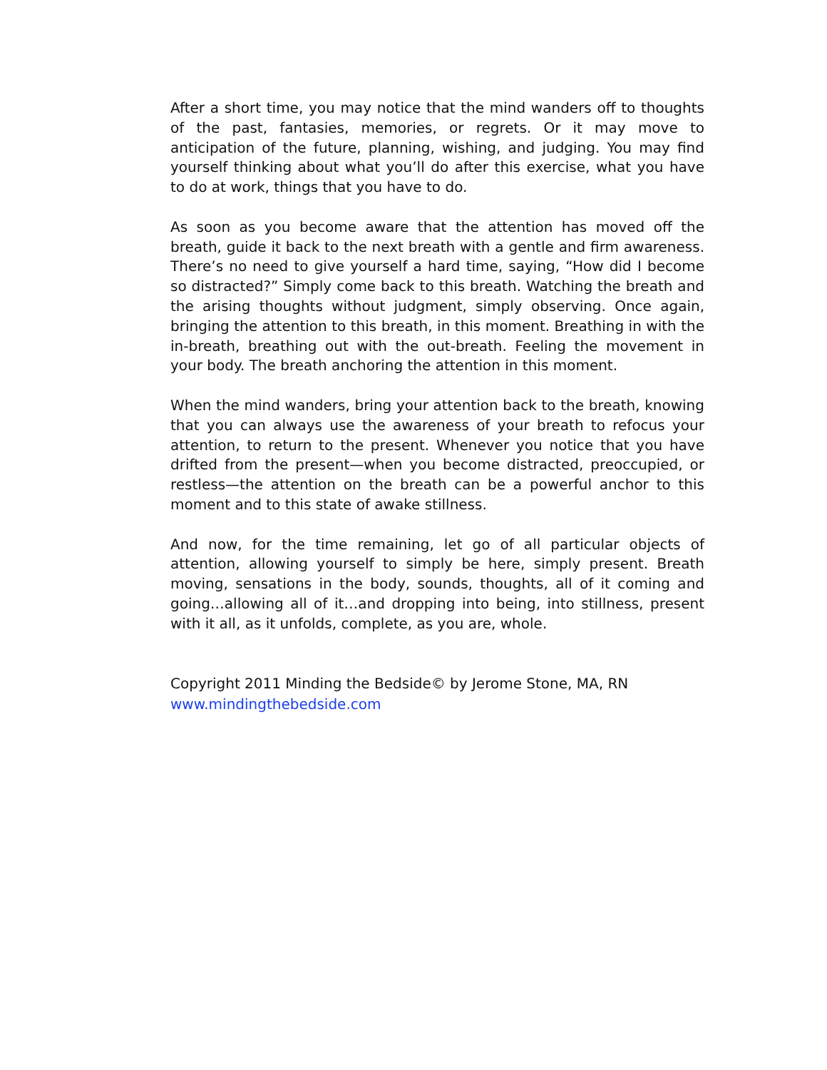After a short time, you may notice that the mind wanders off to thoughts of the past, fantasies, memories, or regrets. Or it may move to anticipation of the future, planning, wishing, and judging. You may find yourself thinking about what you’ll do after this exercise, what you have to do at work, things that you have to do.
As soon as you become aware that the attention has moved off the breath, guide it back to the next breath with a gentle and firm awareness. There’s no need to give yourself a hard time, saying, “How did I become so distracted?” Simply come back to this breath. Watching the breath and the arising thoughts without judgment, simply observing. Once again, bringing the attention to this breath, in this moment. Breathing in with the in-breath, breathing out with the out-breath. Feeling the movement in your body. The breath anchoring the attention in this moment.
When the mind wanders, bring your attention back to the breath, knowing that you can always use the awareness of your breath to refocus your attention, to return to the present. Whenever you notice that you have drifted from the present—when you become distracted, preoccupied, or restless—the attention on the breath can be a powerful anchor to this moment and to this state of awake stillness.
And now, for the time remaining, let go of all particular objects of attention, allowing yourself to simply be here, simply present. Breath moving, sensations in the body, sounds, thoughts, all of it coming and going…allowing all of it…and dropping into being, into stillness, present with it all, as it unfolds, complete, as you are, whole.
Copyright 2011 Minding the Bedside© by Jerome Stone, MA, RN
www.mindingthebedside.com